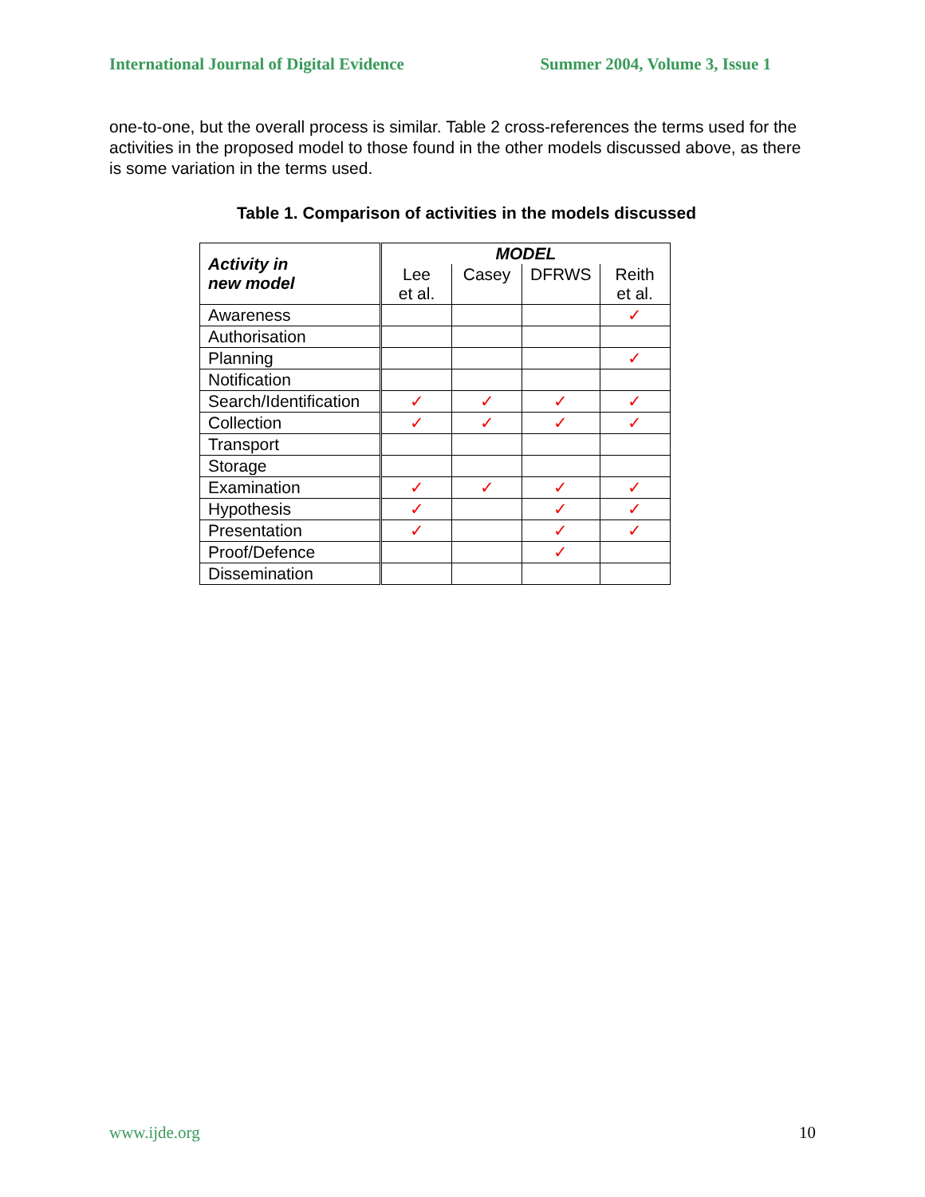International Journal of Digital Evidence Summer 2004, Volume 3, Issue 1
one-to-one, but the overall process is similar. Table 2 cross-references the terms used for the activities in the proposed model to those found in the other models discussed above, as there is some variation in the terms used.
Table 1. Comparison of activities in the models discussed
| Activity in new model | MODEL | | | |
| --- | --- | --- | --- | --- |
| | Lee et al. | Casey | DFRWS | Reith et al. |
| Awareness | | | | ✓ |
| Authorisation | | | | |
| Planning | | | | ✓ |
| Notification | | | | |
| Search/Identification | ✓ | ✓ | ✓ | ✓ |
| Collection | ✓ | ✓ | ✓ | ✓ |
| Transport | | | | |
| Storage | | | | |
| Examination | ✓ | ✓ | ✓ | ✓ |
| Hypothesis | ✓ | | ✓ | ✓ |
| Presentation | ✓ | | ✓ | ✓ |
| Proof/Defence | | | ✓ | |
| Dissemination | | | | |
www.ijde.org 10